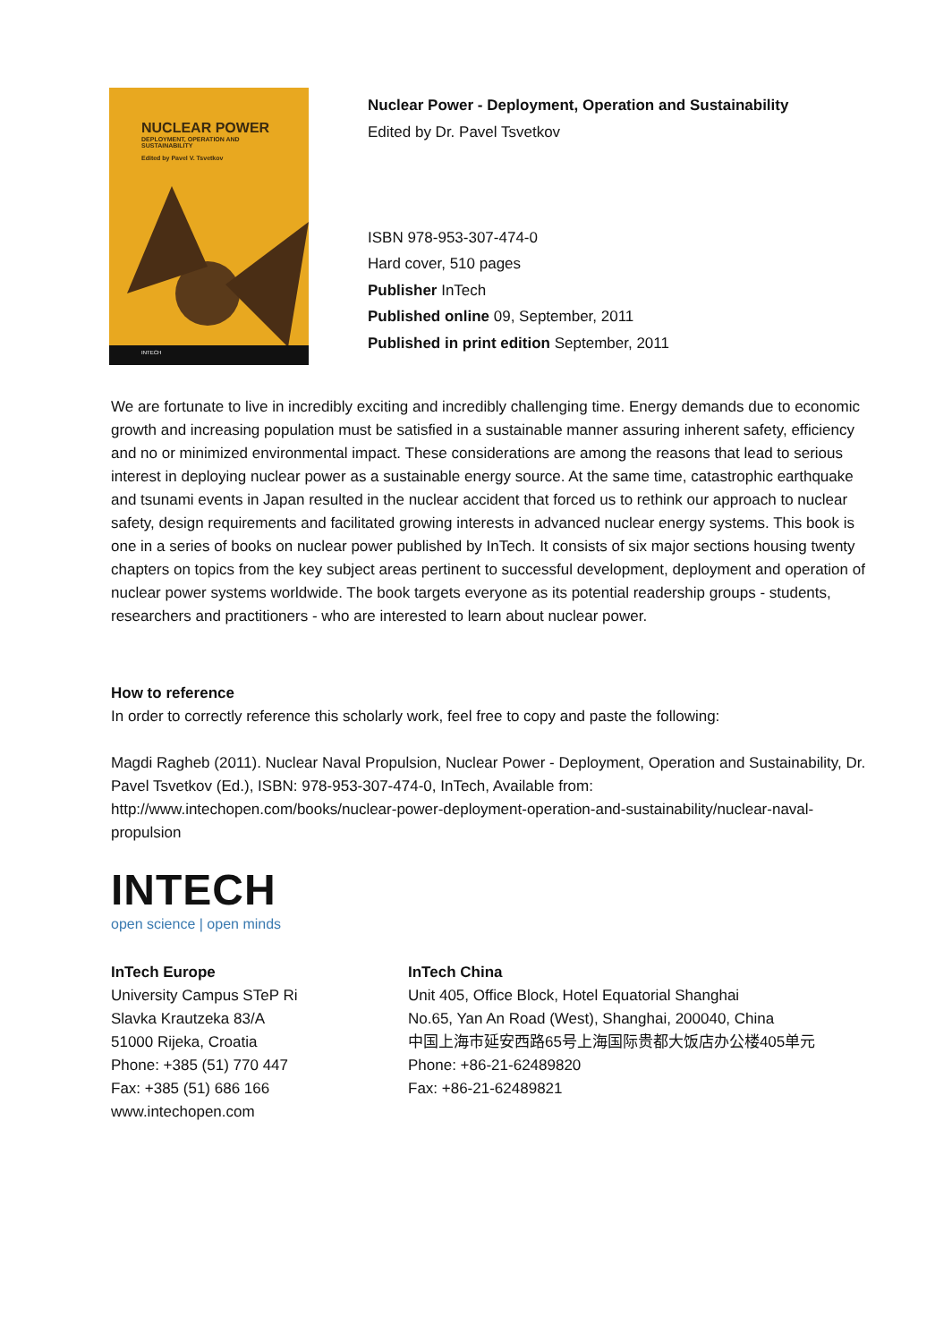NUCLEAR POWER
DEPLOYMENT, OPERATION AND
SUSTAINABILITY
Edited by Pavel V. Tsvetkov
INTECH
Nuclear Power - Deployment, Operation and Sustainability
Edited by Dr. Pavel Tsvetkov
ISBN 978-953-307-474-0
Hard cover, 510 pages
Publisher InTech
Published online 09, September, 2011
Published in print edition September, 2011
We are fortunate to live in incredibly exciting and incredibly challenging time. Energy demands due to economic growth and increasing population must be satisfied in a sustainable manner assuring inherent safety, efficiency and no or minimized environmental impact. These considerations are among the reasons that lead to serious interest in deploying nuclear power as a sustainable energy source. At the same time, catastrophic earthquake and tsunami events in Japan resulted in the nuclear accident that forced us to rethink our approach to nuclear safety, design requirements and facilitated growing interests in advanced nuclear energy systems. This book is one in a series of books on nuclear power published by InTech. It consists of six major sections housing twenty chapters on topics from the key subject areas pertinent to successful development, deployment and operation of nuclear power systems worldwide. The book targets everyone as its potential readership groups - students, researchers and practitioners - who are interested to learn about nuclear power.
How to reference
In order to correctly reference this scholarly work, feel free to copy and paste the following:
Magdi Ragheb (2011). Nuclear Naval Propulsion, Nuclear Power - Deployment, Operation and Sustainability, Dr. Pavel Tsvetkov (Ed.), ISBN: 978-953-307-474-0, InTech, Available from: http://www.intechopen.com/books/nuclear-power-deployment-operation-and-sustainability/nuclear-naval-propulsion
INTECH
open science | open minds
InTech Europe
University Campus STeP Ri
Slavka Krautzeka 83/A
51000 Rijeka, Croatia
Phone: +385 (51) 770 447
Fax: +385 (51) 686 166
www.intechopen.com
InTech China
Unit 405, Office Block, Hotel Equatorial Shanghai
No.65, Yan An Road (West), Shanghai, 200040, China
中国上海市延安西路65号上海国际贵都大饭店办公楼405单元
Phone: +86-21-62489820
Fax: +86-21-62489821